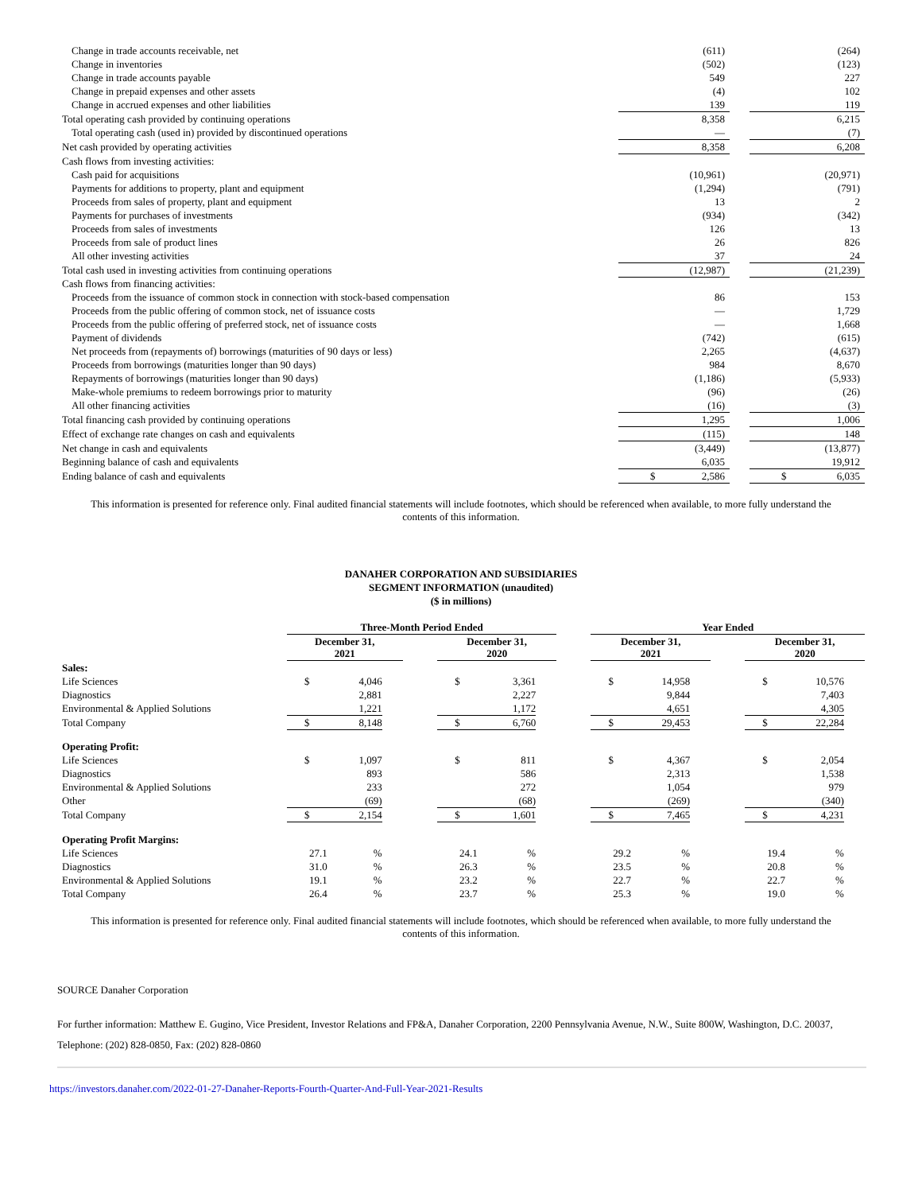| Change in trade accounts receivable, net | (611) | | (264) |
| Change in inventories | (502) | | (123) |
| Change in trade accounts payable | 549 | | 227 |
| Change in prepaid expenses and other assets | (4) | | 102 |
| Change in accrued expenses and other liabilities | 139 | | 119 |
| Total operating cash provided by continuing operations | 8,358 | | 6,215 |
| Total operating cash (used in) provided by discontinued operations | — | | (7) |
| Net cash provided by operating activities | 8,358 | | 6,208 |
| Cash flows from investing activities: | | | |
| Cash paid for acquisitions | (10,961) | | (20,971) |
| Payments for additions to property, plant and equipment | (1,294) | | (791) |
| Proceeds from sales of property, plant and equipment | 13 | | 2 |
| Payments for purchases of investments | (934) | | (342) |
| Proceeds from sales of investments | 126 | | 13 |
| Proceeds from sale of product lines | 26 | | 826 |
| All other investing activities | 37 | | 24 |
| Total cash used in investing activities from continuing operations | (12,987) | | (21,239) |
| Cash flows from financing activities: | | | |
| Proceeds from the issuance of common stock in connection with stock-based compensation | 86 | | 153 |
| Proceeds from the public offering of common stock, net of issuance costs | — | | 1,729 |
| Proceeds from the public offering of preferred stock, net of issuance costs | — | | 1,668 |
| Payment of dividends | (742) | | (615) |
| Net proceeds from (repayments of) borrowings (maturities of 90 days or less) | 2,265 | | (4,637) |
| Proceeds from borrowings (maturities longer than 90 days) | 984 | | 8,670 |
| Repayments of borrowings (maturities longer than 90 days) | (1,186) | | (5,933) |
| Make-whole premiums to redeem borrowings prior to maturity | (96) | | (26) |
| All other financing activities | (16) | | (3) |
| Total financing cash provided by continuing operations | 1,295 | | 1,006 |
| Effect of exchange rate changes on cash and equivalents | (115) | | 148 |
| Net change in cash and equivalents | (3,449) | | (13,877) |
| Beginning balance of cash and equivalents | 6,035 | | 19,912 |
| Ending balance of cash and equivalents | $ 2,586 | | $ 6,035 |
This information is presented for reference only. Final audited financial statements will include footnotes, which should be referenced when available, to more fully understand the contents of this information.
DANAHER CORPORATION AND SUBSIDIARIES
SEGMENT INFORMATION (unaudited)
($ in millions)
| | Three-Month Period Ended | | | | | | | | Year Ended | | | | | | |
| --- | --- | --- | --- | --- | --- | --- | --- | --- | --- | --- | --- | --- | --- | --- | --- |
| | December 31, 2021 | | | | December 31, 2020 | | | | December 31, 2021 | | | | December 31, 2020 | | |
| Sales: | | | | | | | | | | | | | | | |
| Life Sciences | $ | 4,046 | | | $ | 3,361 | | | $ | 14,958 | | | $ | 10,576 | |
| Diagnostics | | 2,881 | | | | 2,227 | | | | 9,844 | | | | 7,403 | |
| Environmental & Applied Solutions | | 1,221 | | | | 1,172 | | | | 4,651 | | | | 4,305 | |
| Total Company | $ | 8,148 | | | $ | 6,760 | | | $ | 29,453 | | | $ | 22,284 | |
| Operating Profit: | | | | | | | | | | | | | | | |
| Life Sciences | $ | 1,097 | | | $ | 811 | | | $ | 4,367 | | | $ | 2,054 | |
| Diagnostics | | 893 | | | | 586 | | | | 2,313 | | | | 1,538 | |
| Environmental & Applied Solutions | | 233 | | | | 272 | | | | 1,054 | | | | 979 | |
| Other | | (69) | | | | (68) | | | | (269) | | | | (340) | |
| Total Company | $ | 2,154 | | | $ | 1,601 | | | $ | 7,465 | | | $ | 4,231 | |
| Operating Profit Margins: | | | | | | | | | | | | | | | |
| Life Sciences | 27.1 | % | | | 24.1 | % | | | 29.2 | % | | | 19.4 | % | |
| Diagnostics | 31.0 | % | | | 26.3 | % | | | 23.5 | % | | | 20.8 | % | |
| Environmental & Applied Solutions | 19.1 | % | | | 23.2 | % | | | 22.7 | % | | | 22.7 | % | |
| Total Company | 26.4 | % | | | 23.7 | % | | | 25.3 | % | | | 19.0 | % | |
This information is presented for reference only. Final audited financial statements will include footnotes, which should be referenced when available, to more fully understand the contents of this information.
SOURCE Danaher Corporation
For further information: Matthew E. Gugino, Vice President, Investor Relations and FP&A, Danaher Corporation, 2200 Pennsylvania Avenue, N.W., Suite 800W, Washington, D.C. 20037, Telephone: (202) 828-0850, Fax: (202) 828-0860
https://investors.danaher.com/2022-01-27-Danaher-Reports-Fourth-Quarter-And-Full-Year-2021-Results